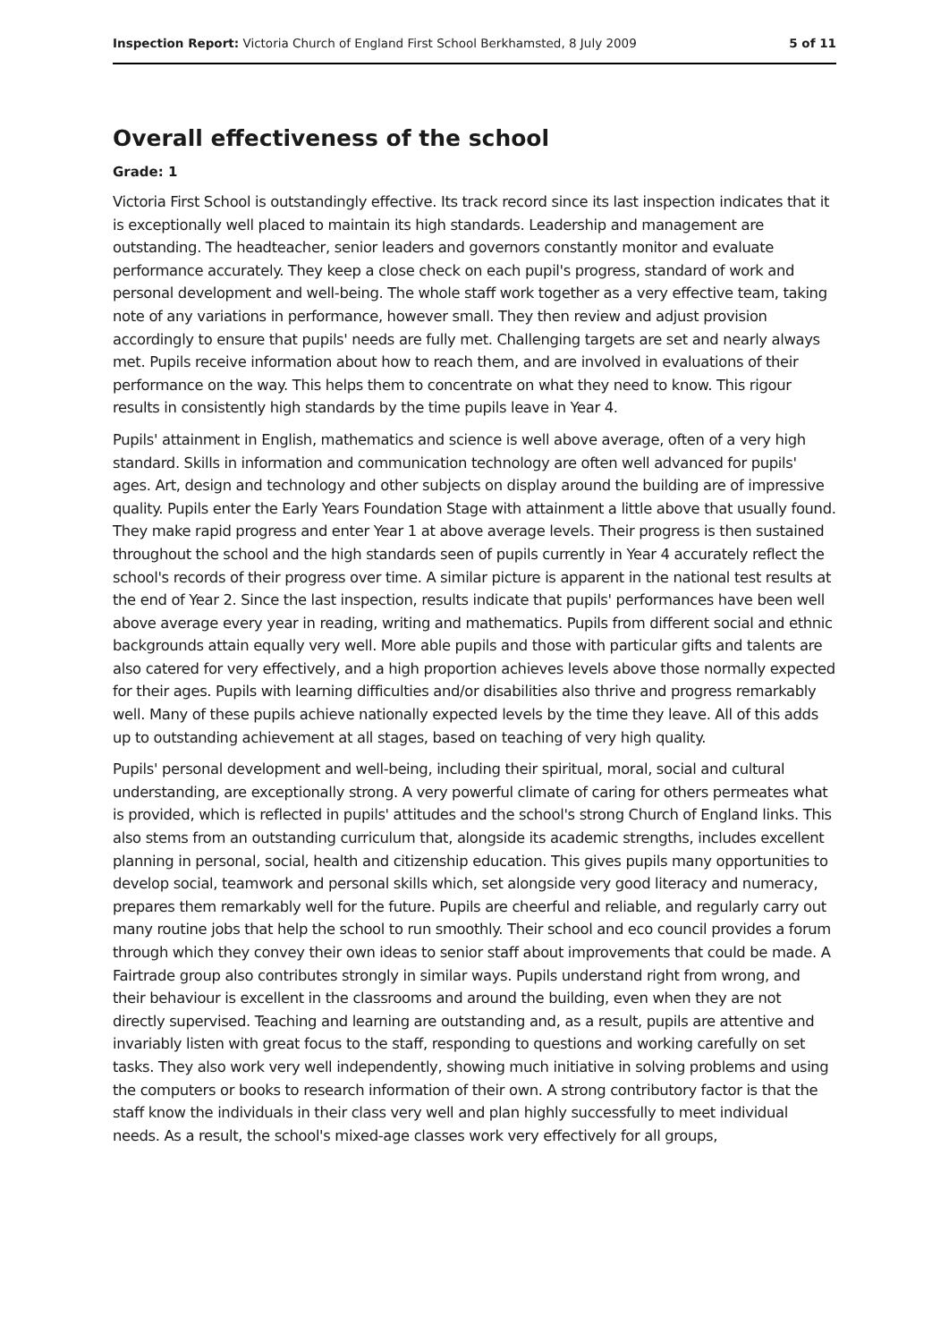Inspection Report: Victoria Church of England First School Berkhamsted, 8 July 2009 5 of 11
Overall effectiveness of the school
Grade: 1
Victoria First School is outstandingly effective. Its track record since its last inspection indicates that it is exceptionally well placed to maintain its high standards. Leadership and management are outstanding. The headteacher, senior leaders and governors constantly monitor and evaluate performance accurately. They keep a close check on each pupil's progress, standard of work and personal development and well-being. The whole staff work together as a very effective team, taking note of any variations in performance, however small. They then review and adjust provision accordingly to ensure that pupils' needs are fully met. Challenging targets are set and nearly always met. Pupils receive information about how to reach them, and are involved in evaluations of their performance on the way. This helps them to concentrate on what they need to know. This rigour results in consistently high standards by the time pupils leave in Year 4.
Pupils' attainment in English, mathematics and science is well above average, often of a very high standard. Skills in information and communication technology are often well advanced for pupils' ages. Art, design and technology and other subjects on display around the building are of impressive quality. Pupils enter the Early Years Foundation Stage with attainment a little above that usually found. They make rapid progress and enter Year 1 at above average levels. Their progress is then sustained throughout the school and the high standards seen of pupils currently in Year 4 accurately reflect the school's records of their progress over time. A similar picture is apparent in the national test results at the end of Year 2. Since the last inspection, results indicate that pupils' performances have been well above average every year in reading, writing and mathematics. Pupils from different social and ethnic backgrounds attain equally very well. More able pupils and those with particular gifts and talents are also catered for very effectively, and a high proportion achieves levels above those normally expected for their ages. Pupils with learning difficulties and/or disabilities also thrive and progress remarkably well. Many of these pupils achieve nationally expected levels by the time they leave. All of this adds up to outstanding achievement at all stages, based on teaching of very high quality.
Pupils' personal development and well-being, including their spiritual, moral, social and cultural understanding, are exceptionally strong. A very powerful climate of caring for others permeates what is provided, which is reflected in pupils' attitudes and the school's strong Church of England links. This also stems from an outstanding curriculum that, alongside its academic strengths, includes excellent planning in personal, social, health and citizenship education. This gives pupils many opportunities to develop social, teamwork and personal skills which, set alongside very good literacy and numeracy, prepares them remarkably well for the future. Pupils are cheerful and reliable, and regularly carry out many routine jobs that help the school to run smoothly. Their school and eco council provides a forum through which they convey their own ideas to senior staff about improvements that could be made. A Fairtrade group also contributes strongly in similar ways. Pupils understand right from wrong, and their behaviour is excellent in the classrooms and around the building, even when they are not directly supervised. Teaching and learning are outstanding and, as a result, pupils are attentive and invariably listen with great focus to the staff, responding to questions and working carefully on set tasks. They also work very well independently, showing much initiative in solving problems and using the computers or books to research information of their own. A strong contributory factor is that the staff know the individuals in their class very well and plan highly successfully to meet individual needs. As a result, the school's mixed-age classes work very effectively for all groups,